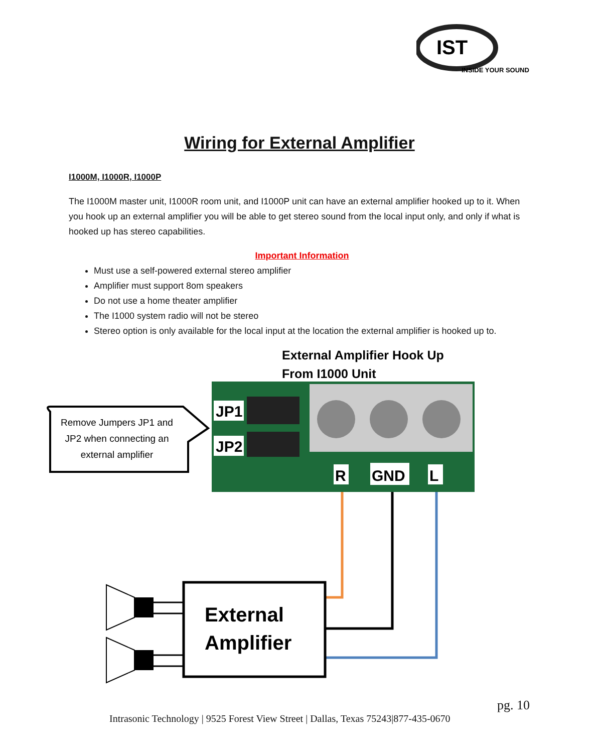IST
INSIDE YOUR SOUND
Wiring for External Amplifier
I1000M, I1000R, I1000P
The I1000M master unit, I1000R room unit, and I1000P unit can have an external amplifier hooked up to it. When you hook up an external amplifier you will be able to get stereo sound from the local input only, and only if what is hooked up has stereo capabilities.
Important Information
Must use a self-powered external stereo amplifier
Amplifier must support 8om speakers
Do not use a home theater amplifier
The I1000 system radio will not be stereo
Stereo option is only available for the local input at the location the external amplifier is hooked up to.
External Amplifier Hook Up
From I1000 Unit
JP1
JP2
R
GND
L
Remove Jumpers JP1 and JP2 when connecting an external amplifier
External
Amplifier
pg. 10
Intrasonic Technology | 9525 Forest View Street | Dallas, Texas 75243|877-435-0670